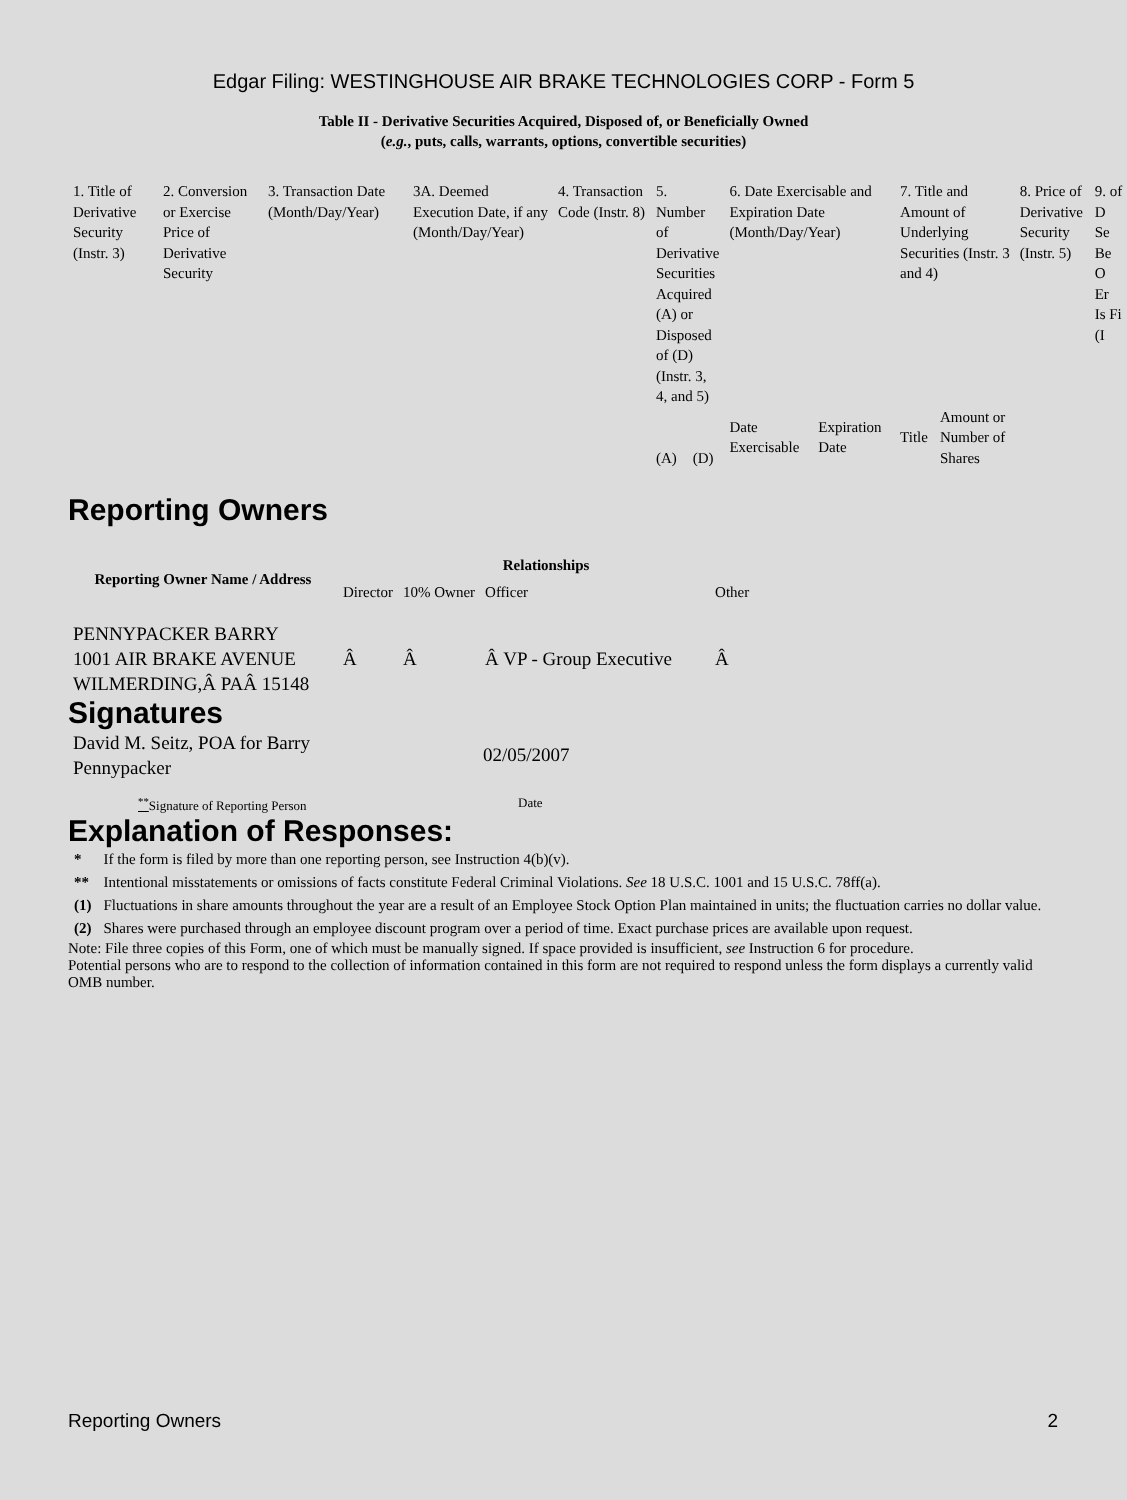Edgar Filing: WESTINGHOUSE AIR BRAKE TECHNOLOGIES CORP - Form 5
Table II - Derivative Securities Acquired, Disposed of, or Beneficially Owned
(e.g., puts, calls, warrants, options, convertible securities)
| 1. Title of Derivative Security (Instr. 3) | 2. Conversion or Exercise Price of Derivative Security | 3. Transaction Date (Month/Day/Year) | 3A. Deemed Execution Date, if any (Month/Day/Year) | 4. Transaction Code (Instr. 8) | 5. Number of Derivative Securities Acquired (A) or Disposed of (D) (Instr. 3, 4, and 5) | | 6. Date Exercisable and Expiration Date (Month/Day/Year) | | 7. Title and Amount of Underlying Securities (Instr. 3 and 4) | | 8. Price of Derivative Security (Instr. 5) | 9. of D Se Be O Er Is Fi (I |
| --- | --- | --- | --- | --- | --- | --- | --- | --- | --- | --- | --- | --- |
| | | | | | (A) | (D) | Date Exercisable | Expiration Date | Title | Amount or Number of Shares | | |
Reporting Owners
| Reporting Owner Name / Address | Relationships | | | |
| --- | --- | --- | --- | --- |
| | Director | 10% Owner | Officer | Other |
| PENNYPACKER BARRY 1001 AIR BRAKE AVENUE WILMERDING,Â PAÂ 15148 | Â | Â | Â VP - Group Executive | Â |
Signatures
| David M. Seitz, POA for Barry Pennypacker | 02/05/2007 |
| <sup>**</sup> Signature of Reporting Person | Date |
Explanation of Responses:
| * | If the form is filed by more than one reporting person, see Instruction 4(b)(v). |
| ** | Intentional misstatements or omissions of facts constitute Federal Criminal Violations. See 18 U.S.C. 1001 and 15 U.S.C. 78ff(a). |
| (1) | Fluctuations in share amounts throughout the year are a result of an Employee Stock Option Plan maintained in units; the fluctuation carries no dollar value. |
| (2) | Shares were purchased through an employee discount program over a period of time. Exact purchase prices are available upon request. |
Note: File three copies of this Form, one of which must be manually signed. If space provided is insufficient, see Instruction 6 for procedure.
Potential persons who are to respond to the collection of information contained in this form are not required to respond unless the form displays a currently valid OMB number.
Reporting Owners 2